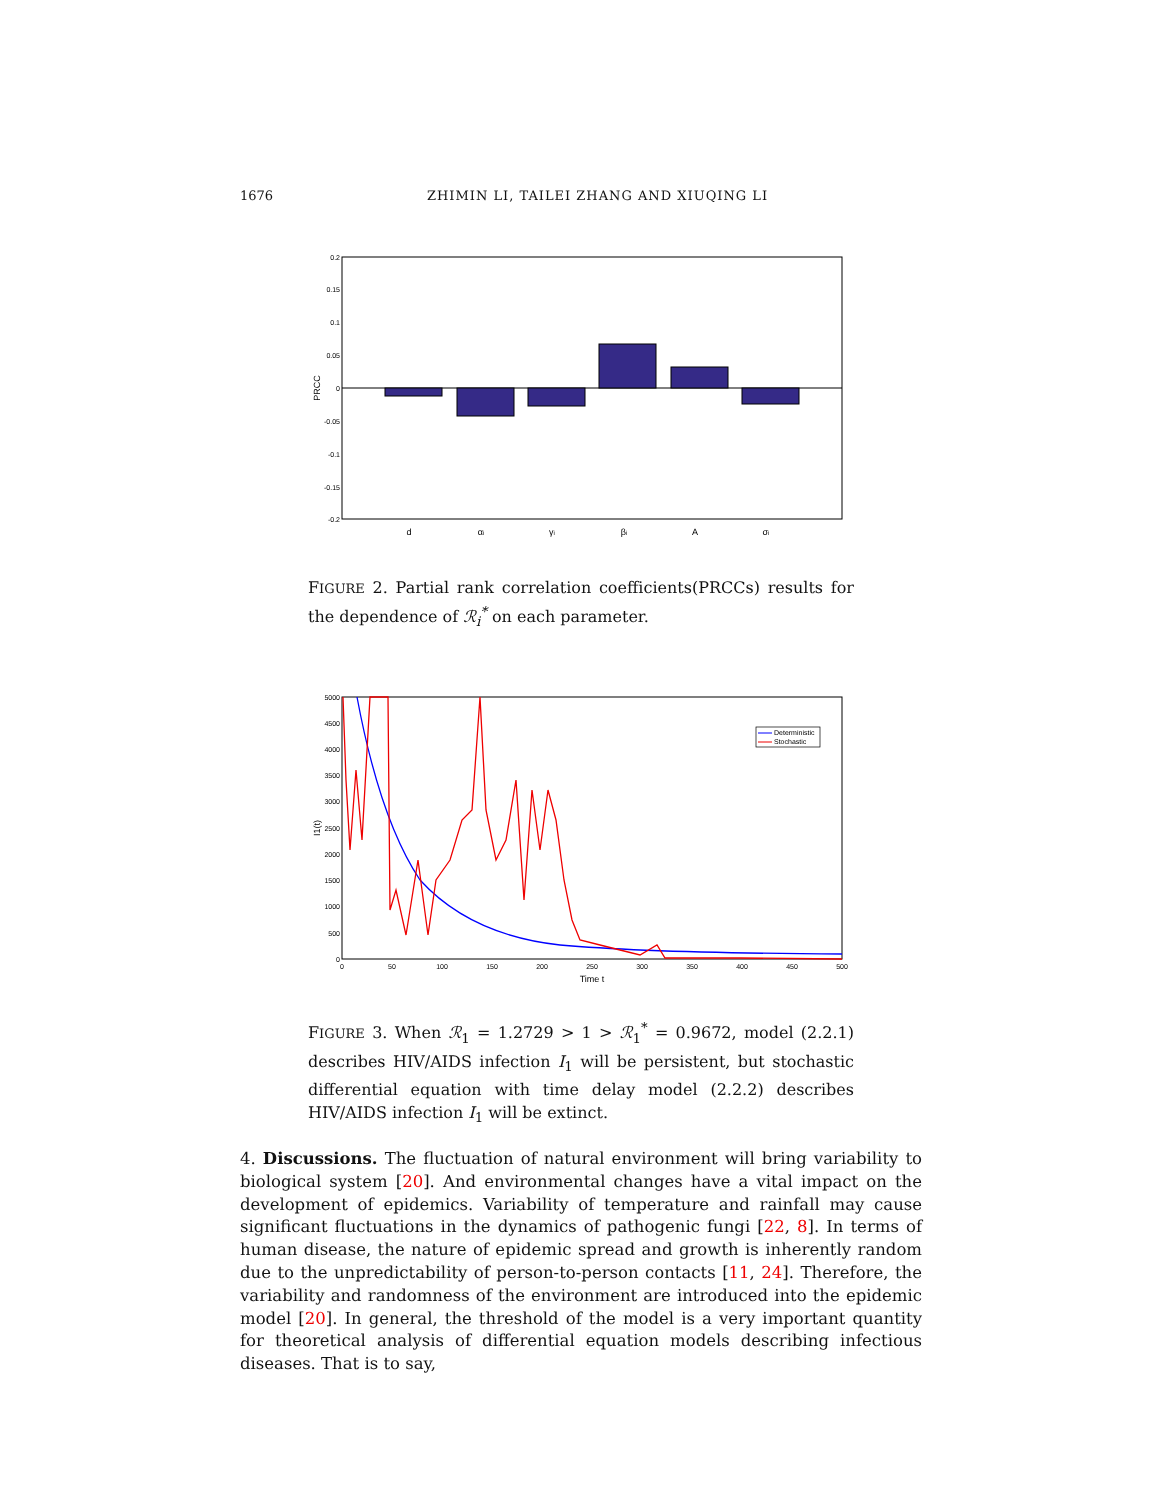1676 ZHIMIN LI, TAILEI ZHANG AND XIUQING LI
0.2
0.15
0.1
0.05
0
-0.05
-0.1
-0.15
-0.2
PRCC
d
αi
γi
βi
A
σi
FIGURE 2. Partial rank correlation coefficients(PRCCs) results for the dependence of ℛ<sub>i</sub><sup>*</sup> on each parameter.
5000
4500
4000
3500
3000
2500
2000
1500
1000
500
0
0
50
100
150
200
250
300
350
400
450
500
Time t
I1(t)
Deterministic
Stochastic
FIGURE 3. When ℛ<sub>1</sub> = 1.2729 > 1 > ℛ<sub>1</sub><sup>*</sup> = 0.9672, model (2.2.1) describes HIV/AIDS infection I<sub>1</sub> will be persistent, but stochastic differential equation with time delay model (2.2.2) describes HIV/AIDS infection I<sub>1</sub> will be extinct.
4. Discussions. The fluctuation of natural environment will bring variability to biological system [20]. And environmental changes have a vital impact on the development of epidemics. Variability of temperature and rainfall may cause significant fluctuations in the dynamics of pathogenic fungi [22, 8]. In terms of human disease, the nature of epidemic spread and growth is inherently random due to the unpredictability of person-to-person contacts [11, 24]. Therefore, the variability and randomness of the environment are introduced into the epidemic model [20]. In general, the threshold of the model is a very important quantity for theoretical analysis of differential equation models describing infectious diseases. That is to say,